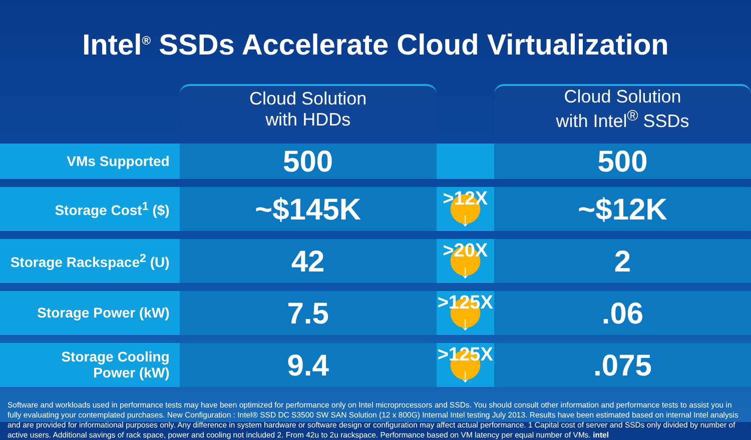Intel<sup>®</sup> SSDs Accelerate Cloud Virtualization
| | Cloud Solution with HDDs | | Cloud Solution with Intel<sup>®</sup> SSDs |
| --- | --- | --- | --- |
| VMs Supported | 500 | | 500 |
| Storage Cost<sup>1</sup> ($) | ~$145K | >12X ↓ | ~$12K |
| Storage Rackspace<sup>2</sup> (U) | 42 | >20X ↓ | 2 |
| Storage Power (kW) | 7.5 | >125X ↓ | .06 |
| Storage Cooling Power (kW) | 9.4 | >125X ↓ | .075 |
Software and workloads used in performance tests may have been optimized for performance only on Intel microprocessors and SSDs. You should consult other information and performance tests to assist you in fully evaluating your contemplated purchases. New Configuration : Intel® SSD DC S3500 SW SAN Solution (12 x 800G) Internal Intel testing July 2013. Results have been estimated based on internal Intel analysis and are provided for informational purposes only. Any difference in system hardware or software design or configuration may affect actual performance. 1 Capital cost of server and SSDs only divided by number of active users. Additional savings of rack space, power and cooling not included 2. From 42u to 2u rackspace. Performance based on VM latency per equal number of VMs. intel